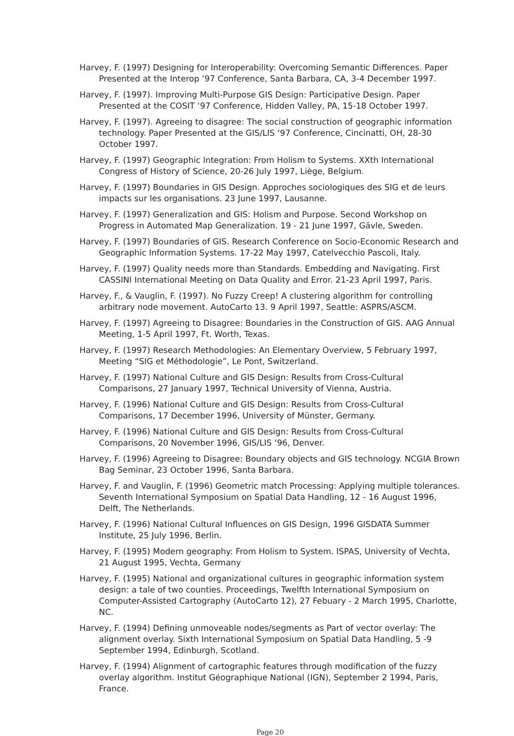Harvey, F. (1997) Designing for Interoperability: Overcoming Semantic Differences. Paper Presented at the Interop ‘97 Conference, Santa Barbara, CA, 3-4 December 1997.
Harvey, F. (1997). Improving Multi-Purpose GIS Design: Participative Design. Paper Presented at the COSIT ‘97 Conference, Hidden Valley, PA, 15-18 October 1997.
Harvey, F. (1997). Agreeing to disagree: The social construction of geographic information technology. Paper Presented at the GIS/LIS ‘97 Conference, Cincinatti, OH, 28-30 October 1997.
Harvey, F. (1997) Geographic Integration: From Holism to Systems. XXth International Congress of History of Science, 20-26 July 1997, Liège, Belgium.
Harvey, F. (1997) Boundaries in GIS Design. Approches sociologiques des SIG et de leurs impacts sur les organisations. 23 June 1997, Lausanne.
Harvey, F. (1997) Generalization and GIS: Holism and Purpose. Second Workshop on Progress in Automated Map Generalization. 19 - 21 June 1997, Gävle, Sweden.
Harvey, F. (1997) Boundaries of GIS. Research Conference on Socio-Economic Research and Geographic Information Systems. 17-22 May 1997, Catelvecchio Pascoli, Italy.
Harvey, F. (1997) Quality needs more than Standards. Embedding and Navigating. First CASSINI International Meeting on Data Quality and Error. 21-23 April 1997, Paris.
Harvey, F., & Vauglin, F. (1997). No Fuzzy Creep! A clustering algorithm for controlling arbitrary node movement. AutoCarto 13. 9 April 1997, Seattle: ASPRS/ASCM.
Harvey, F. (1997) Agreeing to Disagree: Boundaries in the Construction of GIS. AAG Annual Meeting, 1-5 April 1997, Ft. Worth, Texas.
Harvey, F. (1997) Research Methodologies: An Elementary Overview, 5 February 1997, Meeting “SIG et Méthodologie”, Le Pont, Switzerland.
Harvey, F. (1997) National Culture and GIS Design: Results from Cross-Cultural Comparisons, 27 January 1997, Technical University of Vienna, Austria.
Harvey, F. (1996) National Culture and GIS Design: Results from Cross-Cultural Comparisons, 17 December 1996, University of Münster, Germany.
Harvey, F. (1996) National Culture and GIS Design: Results from Cross-Cultural Comparisons, 20 November 1996, GIS/LIS ‘96, Denver.
Harvey, F. (1996) Agreeing to Disagree: Boundary objects and GIS technology. NCGIA Brown Bag Seminar, 23 October 1996, Santa Barbara.
Harvey, F. and Vauglin, F. (1996) Geometric match Processing: Applying multiple tolerances. Seventh International Symposium on Spatial Data Handling, 12 - 16 August 1996, Delft, The Netherlands.
Harvey, F. (1996) National Cultural Influences on GIS Design, 1996 GISDATA Summer Institute, 25 July 1996, Berlin.
Harvey, F. (1995) Modern geography: From Holism to System. ISPAS, University of Vechta, 21 August 1995, Vechta, Germany
Harvey, F. (1995) National and organizational cultures in geographic information system design: a tale of two counties. Proceedings, Twelfth International Symposium on Computer-Assisted Cartography (AutoCarto 12), 27 Febuary - 2 March 1995, Charlotte, NC.
Harvey, F. (1994) Defining unmoveable nodes/segments as Part of vector overlay: The alignment overlay. Sixth International Symposium on Spatial Data Handling, 5 -9 September 1994, Edinburgh, Scotland.
Harvey, F. (1994) Alignment of cartographic features through modification of the fuzzy overlay algorithm. Institut Géographique National (IGN), September 2 1994, Paris, France.
Page 20